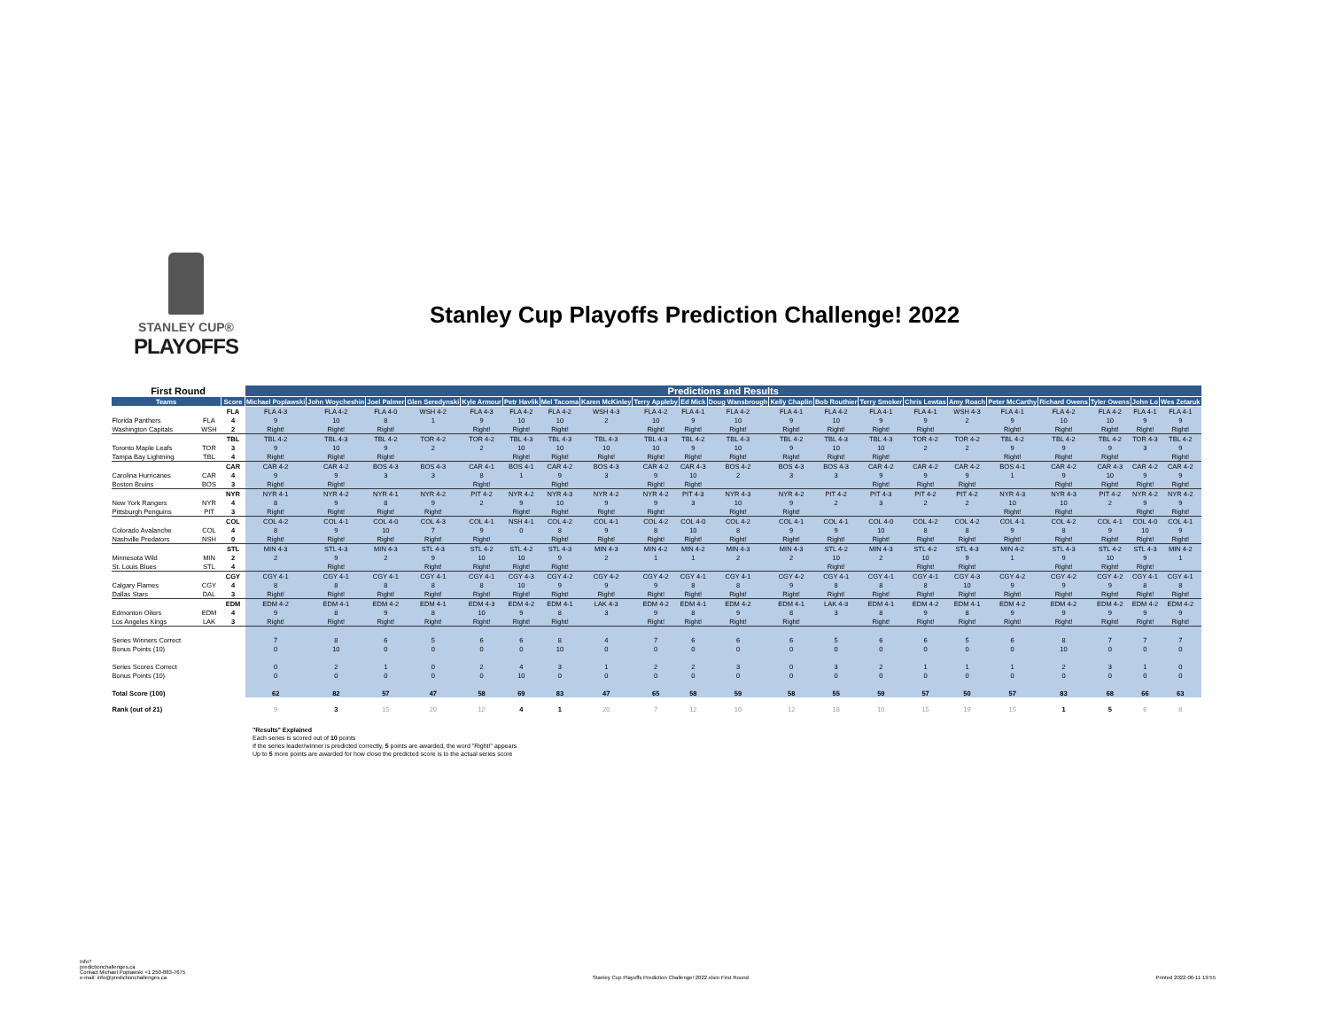STANLEY CUP®
PLAYOFFS
Stanley Cup Playoffs Prediction Challenge! 2022
| First Round | | | Predictions and Results | | | | | | | | | | | | | | | | | | | | |
| Teams | | Score | Michael Poplawski | John Woycheshin | Joel Palmer | Glen Seredynski | Kyle Armour | Petr Havlik | Mel Tacoma | Karen McKinley | Terry Appleby | Ed Mick | Doug Wansbrough | Kelly Chaplin | Bob Routhier | Terry Smoker | Chris Lewtas | Amy Roach | Peter McCarthy | Richard Owens | Tyler Owens | John Lo | Wes Zetaruk |
| | | FLA | FLA 4-3 | FLA 4-2 | FLA 4-0 | WSH 4-2 | FLA 4-3 | FLA 4-2 | FLA 4-2 | WSH 4-3 | FLA 4-2 | FLA 4-1 | FLA 4-2 | FLA 4-1 | FLA 4-2 | FLA 4-1 | FLA 4-1 | WSH 4-3 | FLA 4-1 | FLA 4-2 | FLA 4-2 | FLA 4-1 | FLA 4-1 |
| Florida Panthers | FLA | 4 | 9 | 10 | 8 | 1 | 9 | 10 | 10 | 2 | 10 | 9 | 10 | 9 | 10 | 9 | 9 | 2 | 9 | 10 | 10 | 9 | 9 |
| Washington Capitals | WSH | 2 | Right! | Right! | Right! | | Right! | Right! | Right! | | Right! | Right! | Right! | Right! | Right! | Right! | Right! | | Right! | Right! | Right! | Right! | Right! |
| | | TBL | TBL 4-2 | TBL 4-3 | TBL 4-2 | TOR 4-2 | TOR 4-2 | TBL 4-3 | TBL 4-3 | TBL 4-3 | TBL 4-3 | TBL 4-2 | TBL 4-3 | TBL 4-2 | TBL 4-3 | TBL 4-3 | TOR 4-2 | TOR 4-2 | TBL 4-2 | TBL 4-2 | TBL 4-2 | TOR 4-3 | TBL 4-2 |
| Toronto Maple Leafs | TOR | 3 | 9 | 10 | 9 | 2 | 2 | 10 | 10 | 10 | 10 | 9 | 10 | 9 | 10 | 10 | 2 | 2 | 9 | 9 | 9 | 3 | 9 |
| Tampa Bay Lightning | TBL | 4 | Right! | Right! | Right! | | | Right! | Right! | Right! | Right! | Right! | Right! | Right! | Right! | Right! | | | Right! | Right! | Right! | | Right! |
| | | CAR | CAR 4-2 | CAR 4-2 | BOS 4-3 | BOS 4-3 | CAR 4-1 | BOS 4-1 | CAR 4-2 | BOS 4-3 | CAR 4-2 | CAR 4-3 | BOS 4-2 | BOS 4-3 | BOS 4-3 | CAR 4-2 | CAR 4-2 | CAR 4-2 | BOS 4-1 | CAR 4-2 | CAR 4-3 | CAR 4-2 | CAR 4-2 |
| Carolina Hurricanes | CAR | 4 | 9 | 9 | 3 | 3 | 8 | 1 | 9 | 3 | 9 | 10 | 2 | 3 | 3 | 9 | 9 | 9 | 1 | 9 | 10 | 9 | 9 |
| Boston Bruins | BOS | 3 | Right! | Right! | | | Right! | | Right! | | Right! | Right! | | | | Right! | Right! | Right! | | Right! | Right! | Right! | Right! |
| | | NYR | NYR 4-1 | NYR 4-2 | NYR 4-1 | NYR 4-2 | PIT 4-2 | NYR 4-2 | NYR 4-3 | NYR 4-2 | NYR 4-2 | PIT 4-3 | NYR 4-3 | NYR 4-2 | PIT 4-2 | PIT 4-3 | PIT 4-2 | PIT 4-2 | NYR 4-3 | NYR 4-3 | PIT 4-2 | NYR 4-2 | NYR 4-2 |
| New York Rangers | NYR | 4 | 8 | 9 | 8 | 9 | 2 | 9 | 10 | 9 | 9 | 3 | 10 | 9 | 2 | 3 | 2 | 2 | 10 | 10 | 2 | 9 | 9 |
| Pittsburgh Penguins | PIT | 3 | Right! | Right! | Right! | Right! | | Right! | Right! | Right! | Right! | | Right! | Right! | | | | | Right! | Right! | | Right! | Right! |
| | | COL | COL 4-2 | COL 4-1 | COL 4-0 | COL 4-3 | COL 4-1 | NSH 4-1 | COL 4-2 | COL 4-1 | COL 4-2 | COL 4-0 | COL 4-2 | COL 4-1 | COL 4-1 | COL 4-0 | COL 4-2 | COL 4-2 | COL 4-1 | COL 4-2 | COL 4-1 | COL 4-0 | COL 4-1 |
| Colorado Avalanche | COL | 4 | 8 | 9 | 10 | 7 | 9 | 0 | 8 | 9 | 8 | 10 | 8 | 9 | 9 | 10 | 8 | 8 | 9 | 8 | 9 | 10 | 9 |
| Nashville Predators | NSH | 0 | Right! | Right! | Right! | Right! | Right! | | Right! | Right! | Right! | Right! | Right! | Right! | Right! | Right! | Right! | Right! | Right! | Right! | Right! | Right! | Right! |
| | | STL | MIN 4-3 | STL 4-3 | MIN 4-3 | STL 4-3 | STL 4-2 | STL 4-2 | STL 4-3 | MIN 4-3 | MIN 4-2 | MIN 4-2 | MIN 4-3 | MIN 4-3 | STL 4-2 | MIN 4-3 | STL 4-2 | STL 4-3 | MIN 4-2 | STL 4-3 | STL 4-2 | STL 4-3 | MIN 4-2 |
| Minnesota Wild | MIN | 2 | 2 | 9 | 2 | 9 | 10 | 10 | 9 | 2 | 1 | 1 | 2 | 2 | 10 | 2 | 10 | 9 | 1 | 9 | 10 | 9 | 1 |
| St. Louis Blues | STL | 4 | | Right! | | Right! | Right! | Right! | Right! | | | | | | Right! | | Right! | Right! | | Right! | Right! | Right! | |
| | | CGY | CGY 4-1 | CGY 4-1 | CGY 4-1 | CGY 4-1 | CGY 4-1 | CGY 4-3 | CGY 4-2 | CGY 4-2 | CGY 4-2 | CGY 4-1 | CGY 4-1 | CGY 4-2 | CGY 4-1 | CGY 4-1 | CGY 4-1 | CGY 4-3 | CGY 4-2 | CGY 4-2 | CGY 4-2 | CGY 4-1 | CGY 4-1 |
| Calgary Flames | CGY | 4 | 8 | 8 | 8 | 8 | 8 | 10 | 9 | 9 | 9 | 8 | 8 | 9 | 8 | 8 | 8 | 10 | 9 | 9 | 9 | 8 | 8 |
| Dallas Stars | DAL | 3 | Right! | Right! | Right! | Right! | Right! | Right! | Right! | Right! | Right! | Right! | Right! | Right! | Right! | Right! | Right! | Right! | Right! | Right! | Right! | Right! | Right! |
| | | EDM | EDM 4-2 | EDM 4-1 | EDM 4-2 | EDM 4-1 | EDM 4-3 | EDM 4-2 | EDM 4-1 | LAK 4-3 | EDM 4-2 | EDM 4-1 | EDM 4-2 | EDM 4-1 | LAK 4-3 | EDM 4-1 | EDM 4-2 | EDM 4-1 | EDM 4-2 | EDM 4-2 | EDM 4-2 | EDM 4-2 | EDM 4-2 |
| Edmonton Oilers | EDM | 4 | 9 | 8 | 9 | 8 | 10 | 9 | 8 | 3 | 9 | 8 | 9 | 8 | 3 | 8 | 9 | 8 | 9 | 9 | 9 | 9 | 9 |
| Los Angeles Kings | LAK | 3 | Right! | Right! | Right! | Right! | Right! | Right! | Right! | | Right! | Right! | Right! | Right! | | Right! | Right! | Right! | Right! | Right! | Right! | Right! | Right! |
| Series Winners Correct | | | 7 | 8 | 6 | 5 | 6 | 6 | 8 | 4 | 7 | 6 | 6 | 6 | 5 | 6 | 6 | 5 | 6 | 8 | 7 | 7 | 7 |
| Bonus Points (10) | | | 0 | 10 | 0 | 0 | 0 | 0 | 10 | 0 | 0 | 0 | 0 | 0 | 0 | 0 | 0 | 0 | 0 | 10 | 0 | 0 | 0 |
| Series Scores Correct | | | 0 | 2 | 1 | 0 | 2 | 4 | 3 | 1 | 2 | 2 | 3 | 0 | 3 | 2 | 1 | 1 | 1 | 2 | 3 | 1 | 0 |
| Bonus Points (10) | | | 0 | 0 | 0 | 0 | 0 | 10 | 0 | 0 | 0 | 0 | 0 | 0 | 0 | 0 | 0 | 0 | 0 | 0 | 0 | 0 | 0 |
| Total Score (100) | | | 62 | 82 | 57 | 47 | 58 | 69 | 83 | 47 | 65 | 58 | 59 | 58 | 55 | 59 | 57 | 50 | 57 | 83 | 68 | 66 | 63 |
| Rank (out of 21) | | | 9 | 3 | 15 | 20 | 12 | 4 | 1 | 20 | 7 | 12 | 10 | 12 | 18 | 10 | 15 | 19 | 15 | 1 | 5 | 6 | 8 |
"Results" Explained
Each series is scored out of 10 points
If the series leader/winner is predicted correctly, 5 points are awarded, the word "Right!" appears
Up to 5 more points are awarded for how close the predicted score is to the actual series score
Info?
predictionchallenges.ca
Contact Michael Poplawski +1 250-883-7675
e-mail: info@predictionchallenges.ca
Stanley Cup Playoffs Prediction Challenge! 2022.xlsm First Round
Printed 2022-06-11 19:55